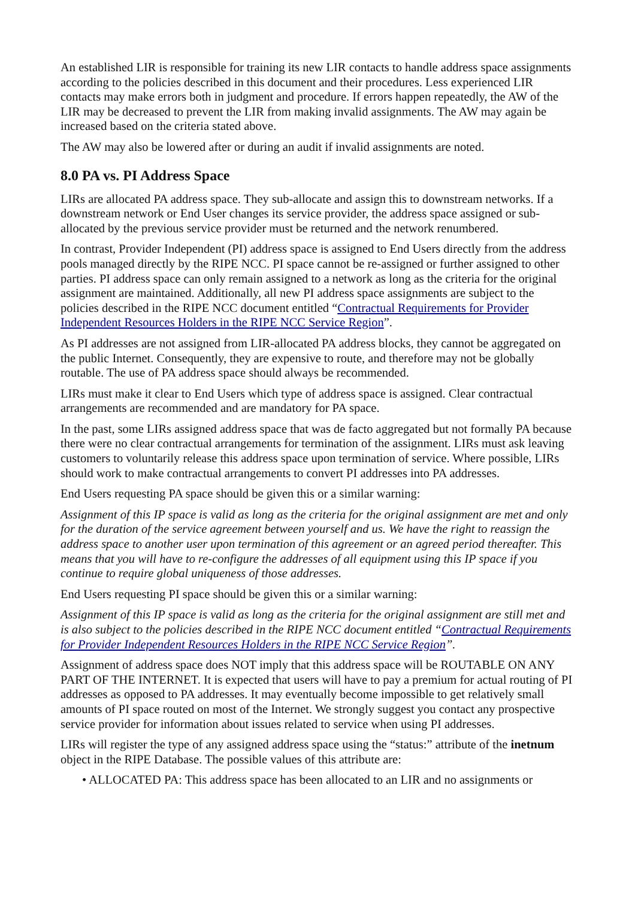An established LIR is responsible for training its new LIR contacts to handle address space assignments according to the policies described in this document and their procedures. Less experienced LIR contacts may make errors both in judgment and procedure. If errors happen repeatedly, the AW of the LIR may be decreased to prevent the LIR from making invalid assignments. The AW may again be increased based on the criteria stated above.
The AW may also be lowered after or during an audit if invalid assignments are noted.
8.0 PA vs. PI Address Space
LIRs are allocated PA address space. They sub-allocate and assign this to downstream networks. If a downstream network or End User changes its service provider, the address space assigned or sub-allocated by the previous service provider must be returned and the network renumbered.
In contrast, Provider Independent (PI) address space is assigned to End Users directly from the address pools managed directly by the RIPE NCC. PI space cannot be re-assigned or further assigned to other parties. PI address space can only remain assigned to a network as long as the criteria for the original assignment are maintained. Additionally, all new PI address space assignments are subject to the policies described in the RIPE NCC document entitled “Contractual Requirements for Provider Independent Resources Holders in the RIPE NCC Service Region”.
As PI addresses are not assigned from LIR-allocated PA address blocks, they cannot be aggregated on the public Internet. Consequently, they are expensive to route, and therefore may not be globally routable. The use of PA address space should always be recommended.
LIRs must make it clear to End Users which type of address space is assigned. Clear contractual arrangements are recommended and are mandatory for PA space.
In the past, some LIRs assigned address space that was de facto aggregated but not formally PA because there were no clear contractual arrangements for termination of the assignment. LIRs must ask leaving customers to voluntarily release this address space upon termination of service. Where possible, LIRs should work to make contractual arrangements to convert PI addresses into PA addresses.
End Users requesting PA space should be given this or a similar warning:
Assignment of this IP space is valid as long as the criteria for the original assignment are met and only for the duration of the service agreement between yourself and us. We have the right to reassign the address space to another user upon termination of this agreement or an agreed period thereafter. This means that you will have to re-configure the addresses of all equipment using this IP space if you continue to require global uniqueness of those addresses.
End Users requesting PI space should be given this or a similar warning:
Assignment of this IP space is valid as long as the criteria for the original assignment are still met and is also subject to the policies described in the RIPE NCC document entitled “Contractual Requirements for Provider Independent Resources Holders in the RIPE NCC Service Region”.
Assignment of address space does NOT imply that this address space will be ROUTABLE ON ANY PART OF THE INTERNET. It is expected that users will have to pay a premium for actual routing of PI addresses as opposed to PA addresses. It may eventually become impossible to get relatively small amounts of PI space routed on most of the Internet. We strongly suggest you contact any prospective service provider for information about issues related to service when using PI addresses.
LIRs will register the type of any assigned address space using the “status:” attribute of the inetnum object in the RIPE Database. The possible values of this attribute are:
• ALLOCATED PA: This address space has been allocated to an LIR and no assignments or